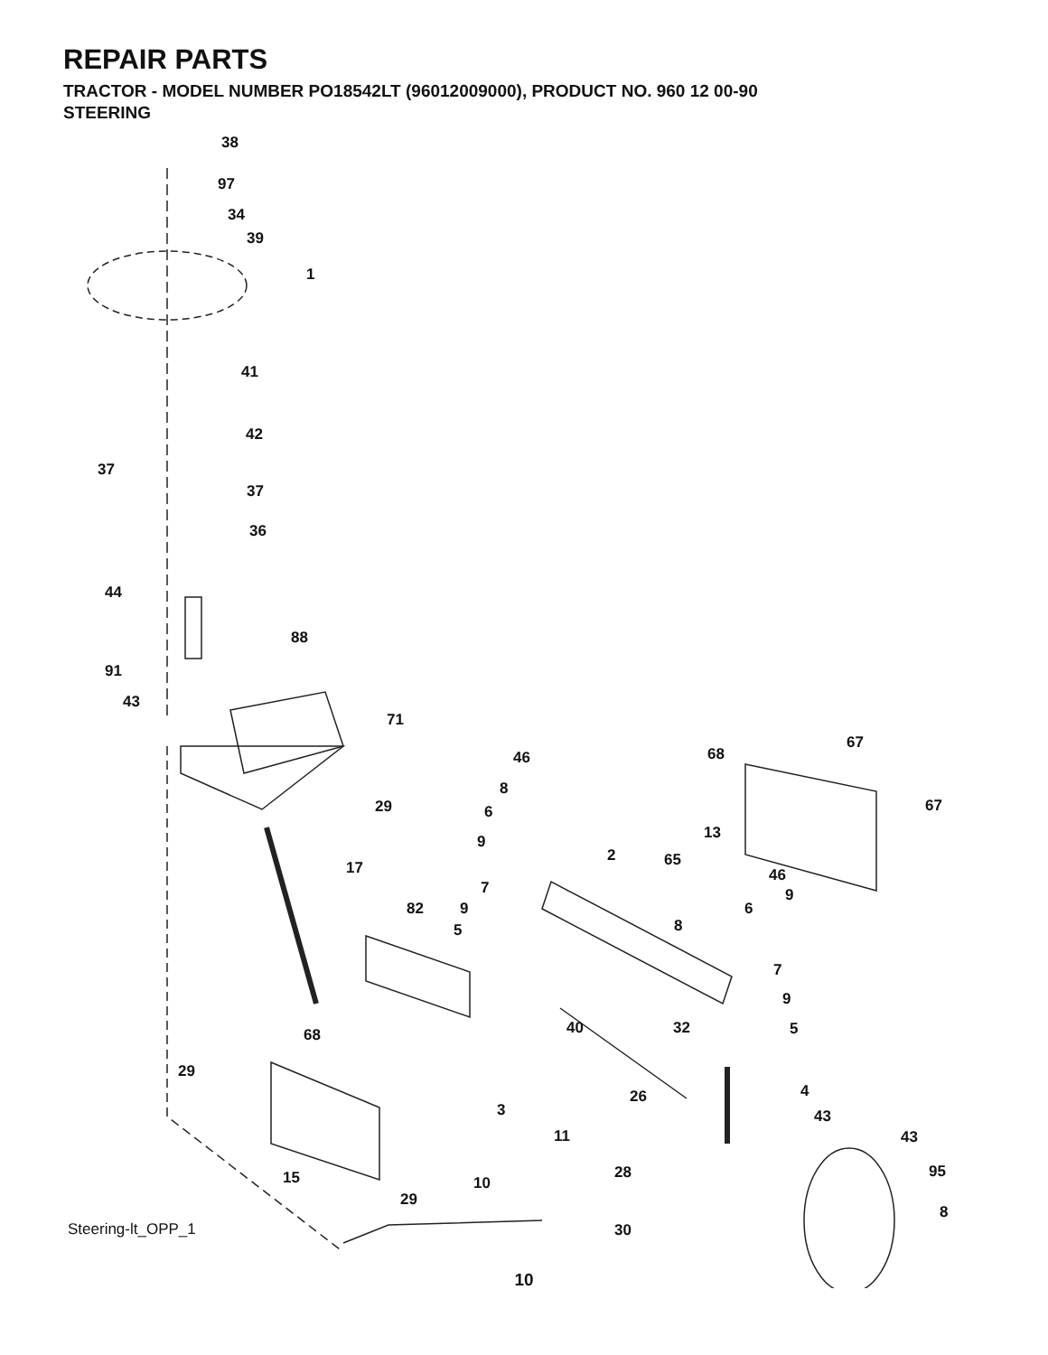REPAIR PARTS
TRACTOR - MODEL NUMBER PO18542LT (96012009000), PRODUCT NO. 960 12 00-90
STEERING
38
97
34
39
1
41
42
37
37
36
44
88
91
43
71
46 68
67
8
29 6 67
13 9
2 65 17 46
7 9
82 9 6
5 8
7
9
40 32 5 68
29
4 26
3 43
11 43
28 95 15 10
29
8
30 Steering-lt_OPP_1
10